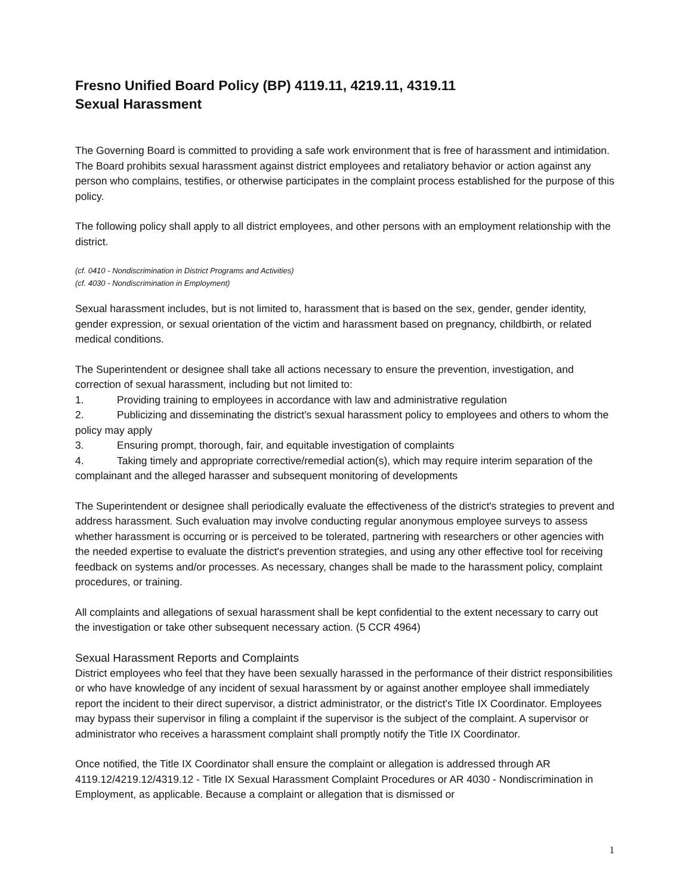Fresno Unified Board Policy (BP) 4119.11, 4219.11, 4319.11
Sexual Harassment
The Governing Board is committed to providing a safe work environment that is free of harassment and intimidation. The Board prohibits sexual harassment against district employees and retaliatory behavior or action against any person who complains, testifies, or otherwise participates in the complaint process established for the purpose of this policy.
The following policy shall apply to all district employees, and other persons with an employment relationship with the district.
(cf. 0410 - Nondiscrimination in District Programs and Activities)
(cf. 4030 - Nondiscrimination in Employment)
Sexual harassment includes, but is not limited to, harassment that is based on the sex, gender, gender identity, gender expression, or sexual orientation of the victim and harassment based on pregnancy, childbirth, or related medical conditions.
The Superintendent or designee shall take all actions necessary to ensure the prevention, investigation, and correction of sexual harassment, including but not limited to:
1. Providing training to employees in accordance with law and administrative regulation
2. Publicizing and disseminating the district's sexual harassment policy to employees and others to whom the policy may apply
3. Ensuring prompt, thorough, fair, and equitable investigation of complaints
4. Taking timely and appropriate corrective/remedial action(s), which may require interim separation of the complainant and the alleged harasser and subsequent monitoring of developments
The Superintendent or designee shall periodically evaluate the effectiveness of the district's strategies to prevent and address harassment. Such evaluation may involve conducting regular anonymous employee surveys to assess whether harassment is occurring or is perceived to be tolerated, partnering with researchers or other agencies with the needed expertise to evaluate the district's prevention strategies, and using any other effective tool for receiving feedback on systems and/or processes. As necessary, changes shall be made to the harassment policy, complaint procedures, or training.
All complaints and allegations of sexual harassment shall be kept confidential to the extent necessary to carry out the investigation or take other subsequent necessary action. (5 CCR 4964)
Sexual Harassment Reports and Complaints
District employees who feel that they have been sexually harassed in the performance of their district responsibilities or who have knowledge of any incident of sexual harassment by or against another employee shall immediately report the incident to their direct supervisor, a district administrator, or the district's Title IX Coordinator. Employees may bypass their supervisor in filing a complaint if the supervisor is the subject of the complaint. A supervisor or administrator who receives a harassment complaint shall promptly notify the Title IX Coordinator.
Once notified, the Title IX Coordinator shall ensure the complaint or allegation is addressed through AR 4119.12/4219.12/4319.12 - Title IX Sexual Harassment Complaint Procedures or AR 4030 - Nondiscrimination in Employment, as applicable. Because a complaint or allegation that is dismissed or
1